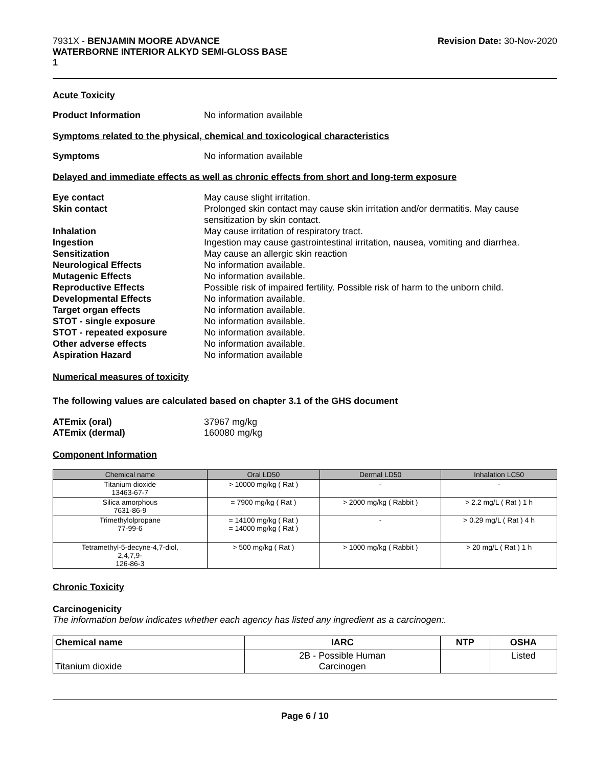7931X - BENJAMIN MOORE ADVANCE
WATERBORNE INTERIOR ALKYD SEMI-GLOSS BASE
1
Revision Date: 30-Nov-2020
Acute Toxicity
Product Information No information available
Symptoms related to the physical, chemical and toxicological characteristics
Symptoms No information available
Delayed and immediate effects as well as chronic effects from short and long-term exposure
Eye contact May cause slight irritation.
Skin contact Prolonged skin contact may cause skin irritation and/or dermatitis. May cause sensitization by skin contact.
Inhalation May cause irritation of respiratory tract.
Ingestion Ingestion may cause gastrointestinal irritation, nausea, vomiting and diarrhea.
Sensitization May cause an allergic skin reaction
Neurological Effects No information available.
Mutagenic Effects No information available.
Reproductive Effects Possible risk of impaired fertility. Possible risk of harm to the unborn child.
Developmental Effects No information available.
Target organ effects No information available.
STOT - single exposure No information available.
STOT - repeated exposure No information available.
Other adverse effects No information available.
Aspiration Hazard No information available
Numerical measures of toxicity
The following values are calculated based on chapter 3.1 of the GHS document
ATEmix (oral) 37967 mg/kg
ATEmix (dermal) 160080 mg/kg
Component Information
| Chemical name | Oral LD50 | Dermal LD50 | Inhalation LC50 |
| --- | --- | --- | --- |
| Titanium dioxide 13463-67-7 | > 10000 mg/kg ( Rat ) | - | - |
| Silica amorphous 7631-86-9 | = 7900 mg/kg ( Rat ) | > 2000 mg/kg ( Rabbit ) | > 2.2 mg/L ( Rat ) 1 h |
| Trimethylolpropane 77-99-6 | = 14100 mg/kg ( Rat ) = 14000 mg/kg ( Rat ) | - | > 0.29 mg/L ( Rat ) 4 h |
| Tetramethyl-5-decyne-4,7-diol, 2,4,7,9- 126-86-3 | > 500 mg/kg ( Rat ) | > 1000 mg/kg ( Rabbit ) | > 20 mg/L ( Rat ) 1 h |
Chronic Toxicity
Carcinogenicity
The information below indicates whether each agency has listed any ingredient as a carcinogen:.
| Chemical name | IARC | NTP | OSHA |
| --- | --- | --- | --- |
| Titanium dioxide | 2B - Possible Human Carcinogen | | Listed |
Page 6 / 10